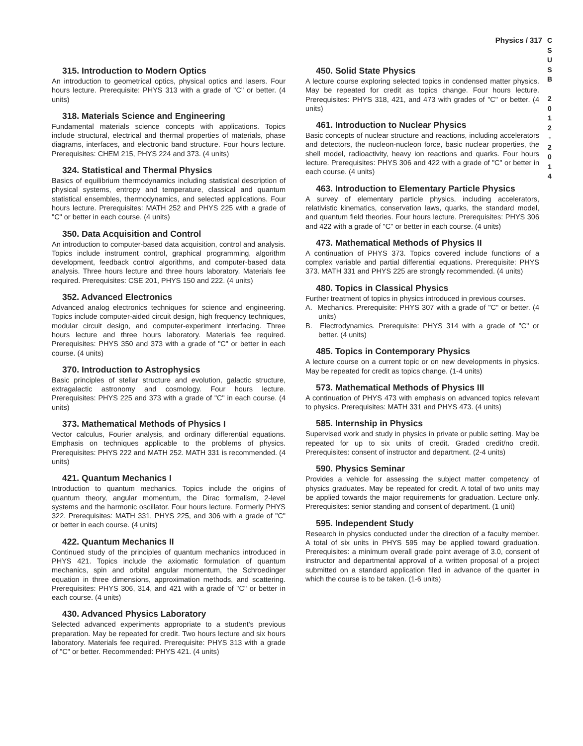Physics / 317
C
S
U
S
B
2
0
1
2
-
2
0
1
4
315. Introduction to Modern Optics
An introduction to geometrical optics, physical optics and lasers. Four hours lecture. Prerequisite: PHYS 313 with a grade of "C" or better. (4 units)
318. Materials Science and Engineering
Fundamental materials science concepts with applications. Topics include structural, electrical and thermal properties of materials, phase diagrams, interfaces, and electronic band structure. Four hours lecture. Prerequisites: CHEM 215, PHYS 224 and 373. (4 units)
324. Statistical and Thermal Physics
Basics of equilibrium thermodynamics including statistical description of physical systems, entropy and temperature, classical and quantum statistical ensembles, thermodynamics, and selected applications. Four hours lecture. Prerequisites: MATH 252 and PHYS 225 with a grade of "C" or better in each course. (4 units)
350. Data Acquisition and Control
An introduction to computer-based data acquisition, control and analysis. Topics include instrument control, graphical programming, algorithm development, feedback control algorithms, and computer-based data analysis. Three hours lecture and three hours laboratory. Materials fee required. Prerequisites: CSE 201, PHYS 150 and 222. (4 units)
352. Advanced Electronics
Advanced analog electronics techniques for science and engineering. Topics include computer-aided circuit design, high frequency techniques, modular circuit design, and computer-experiment interfacing. Three hours lecture and three hours laboratory. Materials fee required. Prerequisites: PHYS 350 and 373 with a grade of "C" or better in each course. (4 units)
370. Introduction to Astrophysics
Basic principles of stellar structure and evolution, galactic structure, extragalactic astronomy and cosmology. Four hours lecture. Prerequisites: PHYS 225 and 373 with a grade of "C" in each course. (4 units)
373. Mathematical Methods of Physics I
Vector calculus, Fourier analysis, and ordinary differential equations. Emphasis on techniques applicable to the problems of physics. Prerequisites: PHYS 222 and MATH 252. MATH 331 is recommended. (4 units)
421. Quantum Mechanics I
Introduction to quantum mechanics. Topics include the origins of quantum theory, angular momentum, the Dirac formalism, 2-level systems and the harmonic oscillator. Four hours lecture. Formerly PHYS 322. Prerequisites: MATH 331, PHYS 225, and 306 with a grade of "C" or better in each course. (4 units)
422. Quantum Mechanics II
Continued study of the principles of quantum mechanics introduced in PHYS 421. Topics include the axiomatic formulation of quantum mechanics, spin and orbital angular momentum, the Schroedinger equation in three dimensions, approximation methods, and scattering. Prerequisites: PHYS 306, 314, and 421 with a grade of "C" or better in each course. (4 units)
430. Advanced Physics Laboratory
Selected advanced experiments appropriate to a student's previous preparation. May be repeated for credit. Two hours lecture and six hours laboratory. Materials fee required. Prerequisite: PHYS 313 with a grade of "C" or better. Recommended: PHYS 421. (4 units)
450. Solid State Physics
A lecture course exploring selected topics in condensed matter physics. May be repeated for credit as topics change. Four hours lecture. Prerequisites: PHYS 318, 421, and 473 with grades of "C" or better. (4 units)
461. Introduction to Nuclear Physics
Basic concepts of nuclear structure and reactions, including accelerators and detectors, the nucleon-nucleon force, basic nuclear properties, the shell model, radioactivity, heavy ion reactions and quarks. Four hours lecture. Prerequisites: PHYS 306 and 422 with a grade of "C" or better in each course. (4 units)
463. Introduction to Elementary Particle Physics
A survey of elementary particle physics, including accelerators, relativistic kinematics, conservation laws, quarks, the standard model, and quantum field theories. Four hours lecture. Prerequisites: PHYS 306 and 422 with a grade of "C" or better in each course. (4 units)
473. Mathematical Methods of Physics II
A continuation of PHYS 373. Topics covered include functions of a complex variable and partial differential equations. Prerequisite: PHYS 373. MATH 331 and PHYS 225 are strongly recommended. (4 units)
480. Topics in Classical Physics
Further treatment of topics in physics introduced in previous courses.
A. Mechanics. Prerequisite: PHYS 307 with a grade of "C" or better. (4 units)
B. Electrodynamics. Prerequisite: PHYS 314 with a grade of "C" or better. (4 units)
485. Topics in Contemporary Physics
A lecture course on a current topic or on new developments in physics. May be repeated for credit as topics change. (1-4 units)
573. Mathematical Methods of Physics III
A continuation of PHYS 473 with emphasis on advanced topics relevant to physics. Prerequisites: MATH 331 and PHYS 473. (4 units)
585. Internship in Physics
Supervised work and study in physics in private or public setting. May be repeated for up to six units of credit. Graded credit/no credit. Prerequisites: consent of instructor and department. (2-4 units)
590. Physics Seminar
Provides a vehicle for assessing the subject matter competency of physics graduates. May be repeated for credit. A total of two units may be applied towards the major requirements for graduation. Lecture only. Prerequisites: senior standing and consent of department. (1 unit)
595. Independent Study
Research in physics conducted under the direction of a faculty member. A total of six units in PHYS 595 may be applied toward graduation. Prerequisites: a minimum overall grade point average of 3.0, consent of instructor and departmental approval of a written proposal of a project submitted on a standard application filed in advance of the quarter in which the course is to be taken. (1-6 units)